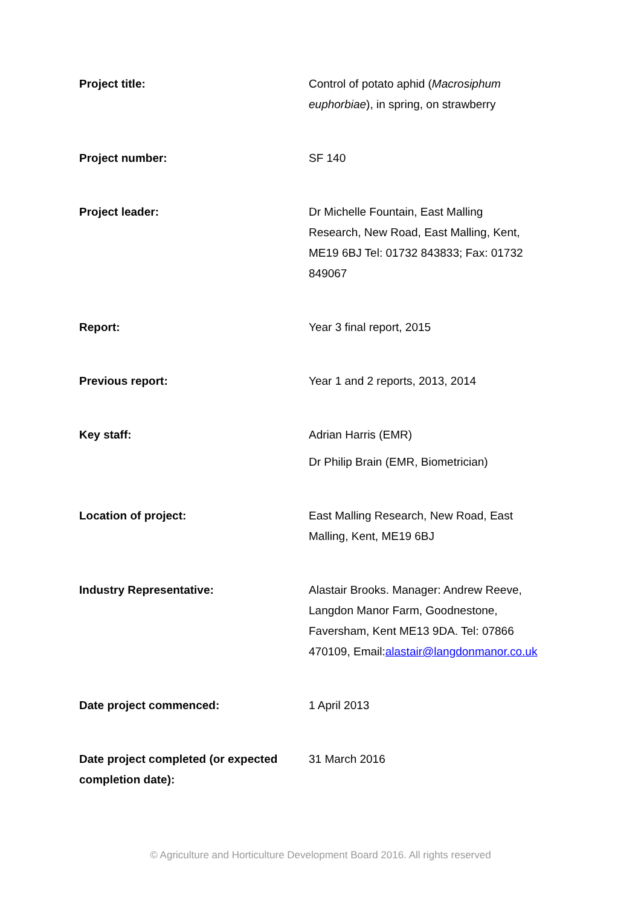| Project title: | Control of potato aphid ( Macrosiphum euphorbiae ), in spring, on strawberry |
| Project number: | SF 140 |
| Project leader: | Dr Michelle Fountain, East Malling Research, New Road, East Malling, Kent, ME19 6BJ Tel: 01732 843833; Fax: 01732 849067 |
| Report: | Year 3 final report, 2015 |
| Previous report: | Year 1 and 2 reports, 2013, 2014 |
| Key staff: | Adrian Harris (EMR) Dr Philip Brain (EMR, Biometrician) |
| Location of project: | East Malling Research, New Road, East Malling, Kent, ME19 6BJ |
| Industry Representative: | Alastair Brooks. Manager: Andrew Reeve, Langdon Manor Farm, Goodnestone, Faversham, Kent ME13 9DA. Tel: 07866 470109, Email: alastair@langdonmanor.co.uk |
| Date project commenced: | 1 April 2013 |
| Date project completed (or expected completion date): | 31 March 2016 |
© Agriculture and Horticulture Development Board 2016. All rights reserved